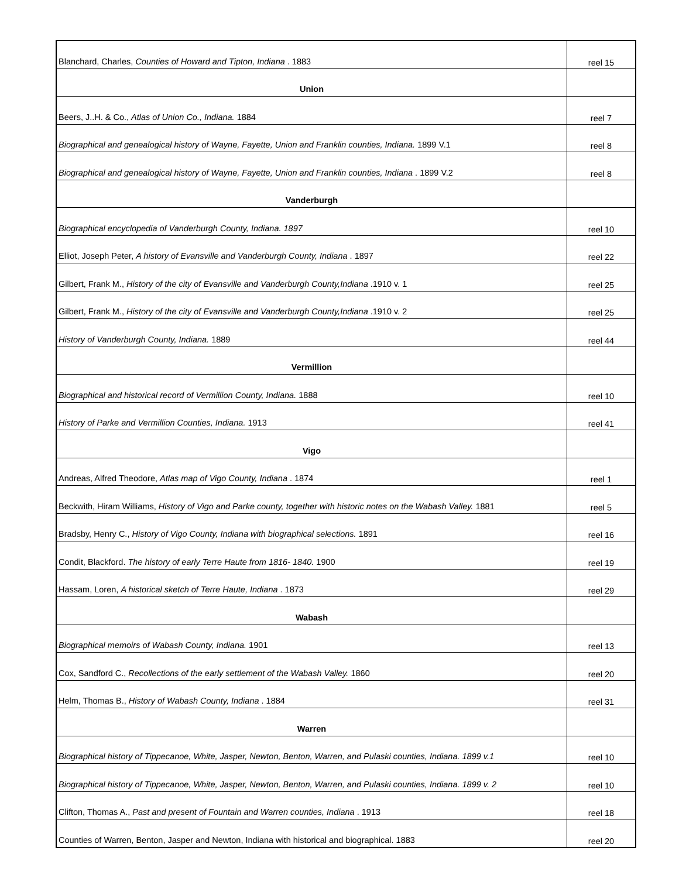| Blanchard, Charles, Counties of Howard and Tipton, Indiana . 1883 | reel 15 |
| Union | |
| Beers, J..H. & Co., Atlas of Union Co., Indiana. 1884 | reel 7 |
| Biographical and genealogical history of Wayne, Fayette, Union and Franklin counties, Indiana. 1899 V.1 | reel 8 |
| Biographical and genealogical history of Wayne, Fayette, Union and Franklin counties, Indiana . 1899 V.2 | reel 8 |
| Vanderburgh | |
| Biographical encyclopedia of Vanderburgh County, Indiana. 1897 | reel 10 |
| Elliot, Joseph Peter, A history of Evansville and Vanderburgh County, Indiana . 1897 | reel 22 |
| Gilbert, Frank M., History of the city of Evansville and Vanderburgh County,Indiana .1910 v. 1 | reel 25 |
| Gilbert, Frank M., History of the city of Evansville and Vanderburgh County,Indiana .1910 v. 2 | reel 25 |
| History of Vanderburgh County, Indiana. 1889 | reel 44 |
| Vermillion | |
| Biographical and historical record of Vermillion County, Indiana. 1888 | reel 10 |
| History of Parke and Vermillion Counties, Indiana. 1913 | reel 41 |
| Vigo | |
| Andreas, Alfred Theodore, Atlas map of Vigo County, Indiana . 1874 | reel 1 |
| Beckwith, Hiram Williams, History of Vigo and Parke county, together with historic notes on the Wabash Valley. 1881 | reel 5 |
| Bradsby, Henry C., History of Vigo County, Indiana with biographical selections. 1891 | reel 16 |
| Condit, Blackford. The history of early Terre Haute from 1816- 1840. 1900 | reel 19 |
| Hassam, Loren, A historical sketch of Terre Haute, Indiana . 1873 | reel 29 |
| Wabash | |
| Biographical memoirs of Wabash County, Indiana. 1901 | reel 13 |
| Cox, Sandford C., Recollections of the early settlement of the Wabash Valley. 1860 | reel 20 |
| Helm, Thomas B., History of Wabash County, Indiana . 1884 | reel 31 |
| Warren | |
| Biographical history of Tippecanoe, White, Jasper, Newton, Benton, Warren, and Pulaski counties, Indiana. 1899 v.1 | reel 10 |
| Biographical history of Tippecanoe, White, Jasper, Newton, Benton, Warren, and Pulaski counties, Indiana. 1899 v. 2 | reel 10 |
| Clifton, Thomas A., Past and present of Fountain and Warren counties, Indiana . 1913 | reel 18 |
| Counties of Warren, Benton, Jasper and Newton, Indiana with historical and biographical. 1883 | reel 20 |